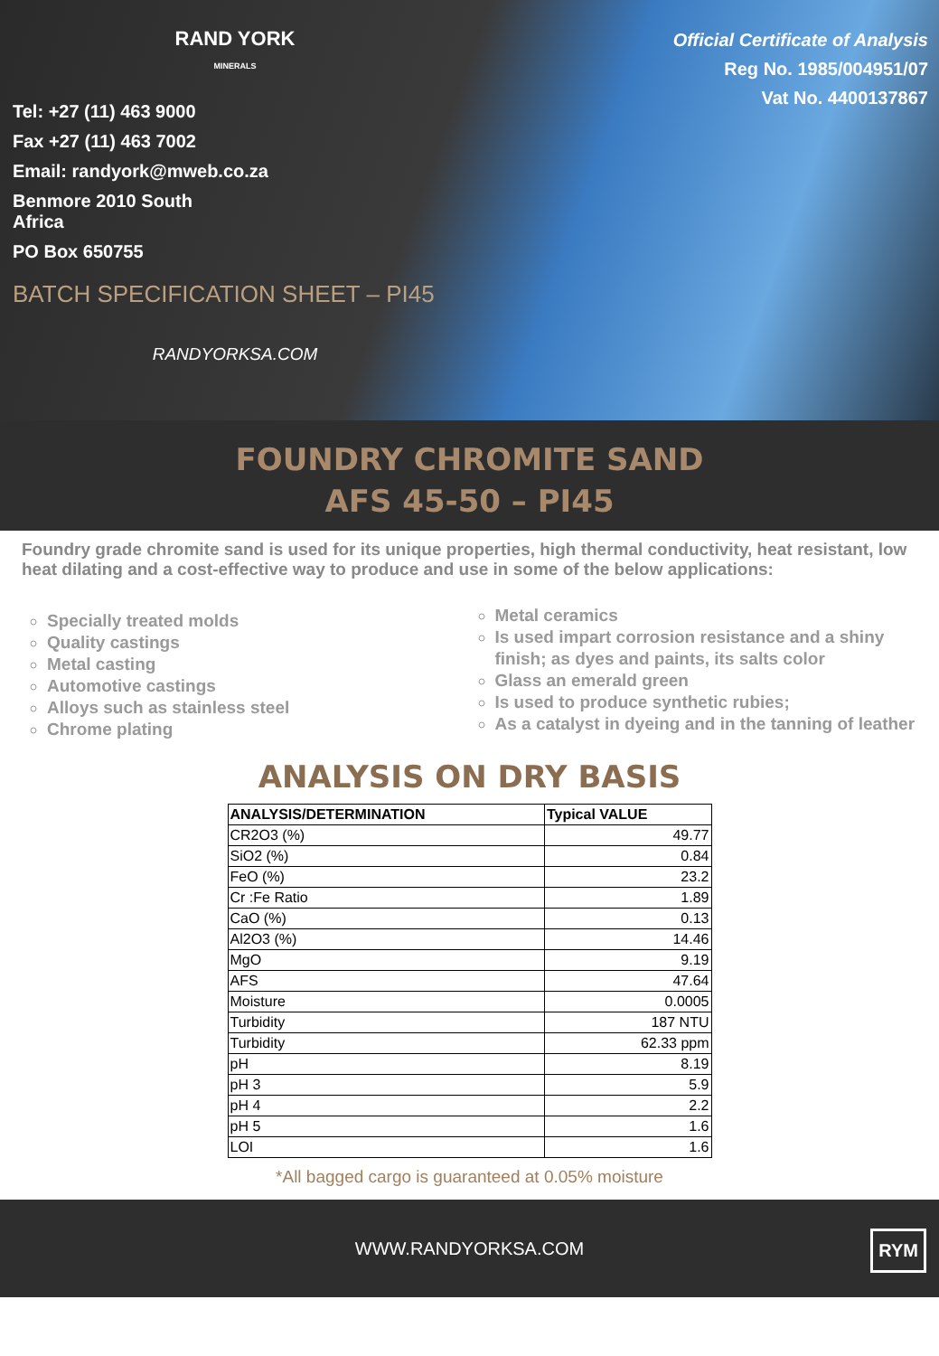RAND YORK
MINERALS
Tel: +27 (11) 463 9000
Fax +27 (11) 463 7002
Email: randyork@mweb.co.za
Benmore 2010 South
Africa
PO Box 650755
BATCH SPECIFICATION SHEET – PI45
RANDYORKSA.COM
Official Certificate of Analysis
Reg No. 1985/004951/07
Vat No. 4400137867
FOUNDRY CHROMITE SAND
AFS 45-50 – PI45
Foundry grade chromite sand is used for its unique properties, high thermal conductivity, heat resistant, low heat dilating and a cost-effective way to produce and use in some of the below applications:
Specially treated molds
Quality castings
Metal casting
Automotive castings
Alloys such as stainless steel
Chrome plating
Metal ceramics
Is used impart corrosion resistance and a shiny finish; as dyes and paints, its salts color
Glass an emerald green
Is used to produce synthetic rubies;
As a catalyst in dyeing and in the tanning of leather
ANALYSIS ON DRY BASIS
| ANALYSIS/DETERMINATION | Typical VALUE |
| --- | --- |
| CR2O3 (%) | 49.77 |
| SiO2 (%) | 0.84 |
| FeO (%) | 23.2 |
| Cr :Fe Ratio | 1.89 |
| CaO (%) | 0.13 |
| Al2O3 (%) | 14.46 |
| MgO | 9.19 |
| AFS | 47.64 |
| Moisture | 0.0005 |
| Turbidity | 187 NTU |
| Turbidity | 62.33 ppm |
| pH | 8.19 |
| pH 3 | 5.9 |
| pH 4 | 2.2 |
| pH 5 | 1.6 |
| LOI | 1.6 |
*All bagged cargo is guaranteed at 0.05% moisture
WWW.RANDYORKSA.COM
RYM